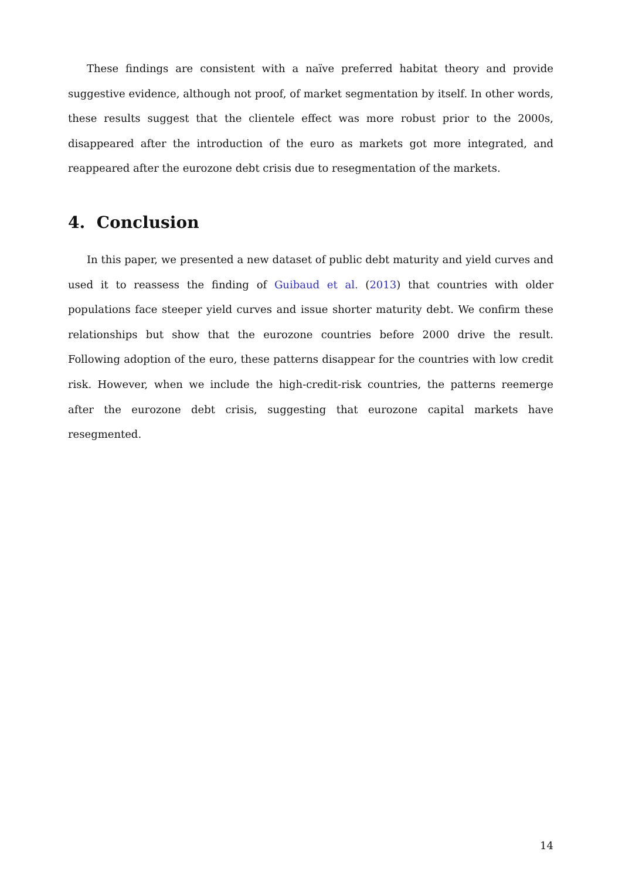These findings are consistent with a naïve preferred habitat theory and provide suggestive evidence, although not proof, of market segmentation by itself. In other words, these results suggest that the clientele effect was more robust prior to the 2000s, disappeared after the introduction of the euro as markets got more integrated, and reappeared after the eurozone debt crisis due to resegmentation of the markets.
4. Conclusion
In this paper, we presented a new dataset of public debt maturity and yield curves and used it to reassess the finding of Guibaud et al. (2013) that countries with older populations face steeper yield curves and issue shorter maturity debt. We confirm these relationships but show that the eurozone countries before 2000 drive the result. Following adoption of the euro, these patterns disappear for the countries with low credit risk. However, when we include the high-credit-risk countries, the patterns reemerge after the eurozone debt crisis, suggesting that eurozone capital markets have resegmented.
14